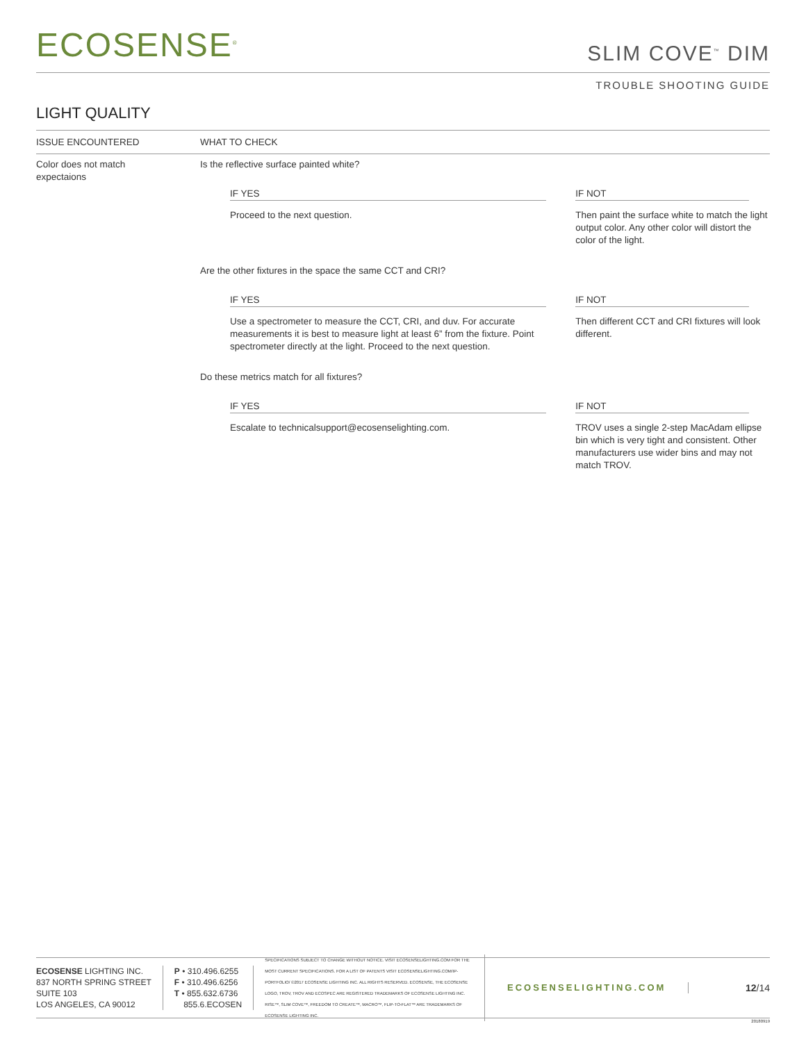ECOSENSE<sup>®</sup>
SLIM COVE<sup>™</sup> DIM
TROUBLE SHOOTING GUIDE
LIGHT QUALITY
| ISSUE ENCOUNTERED | WHAT TO CHECK | |
| --- | --- | --- |
| Color does not match expectaions | Is the reflective surface painted white? | |
| | IF YES | IF NOT |
| | Proceed to the next question. | Then paint the surface white to match the light output color. Any other color will distort the color of the light. |
| | Are the other fixtures in the space the same CCT and CRI? | |
| | IF YES | IF NOT |
| | Use a spectrometer to measure the CCT, CRI, and duv. For accurate measurements it is best to measure light at least 6” from the fixture. Point spectrometer directly at the light. Proceed to the next question. | Then different CCT and CRI fixtures will look different. |
| | Do these metrics match for all fixtures? | |
| | IF YES | IF NOT |
| | Escalate to technicalsupport@ecosenselighting.com. | TROV uses a single 2-step MacAdam ellipse bin which is very tight and consistent. Other manufacturers use wider bins and may not match TROV. |
ECOSENSE LIGHTING INC.
837 NORTH SPRING STREET
SUITE 103
LOS ANGELES, CA 90012
P • 310.496.6255
F • 310.496.6256
T • 855.632.6736
855.6.ECOSEN
SPECIFICATIONS SUBJECT TO CHANGE WITHOUT NOTICE. VISIT ECOSENSELIGHTING.COM FOR THE MOST CURRENT SPECIFICATIONS. FOR A LIST OF PATENTS VISIT ECOSENSELIGHTING.COM/IP-PORTFOLIO/ ©2017 ECOSENSE LIGHTING INC. ALL RIGHTS RESERVED. ECOSENSE, THE ECOSENSE LOGO, TROV, TROV AND ECOSPEC ARE REGISTERED TRADEMARKS OF ECOSENSE LIGHTING INC. RISE™, SLIM COVE™, FREEDOM TO CREATE™, MACRO™, FLIP-TO-FLAT™ ARE TRADEMARKS OF ECOSENSE LIGHTING INC.
ECOSENSELIGHTING.COM 12/14
20180919